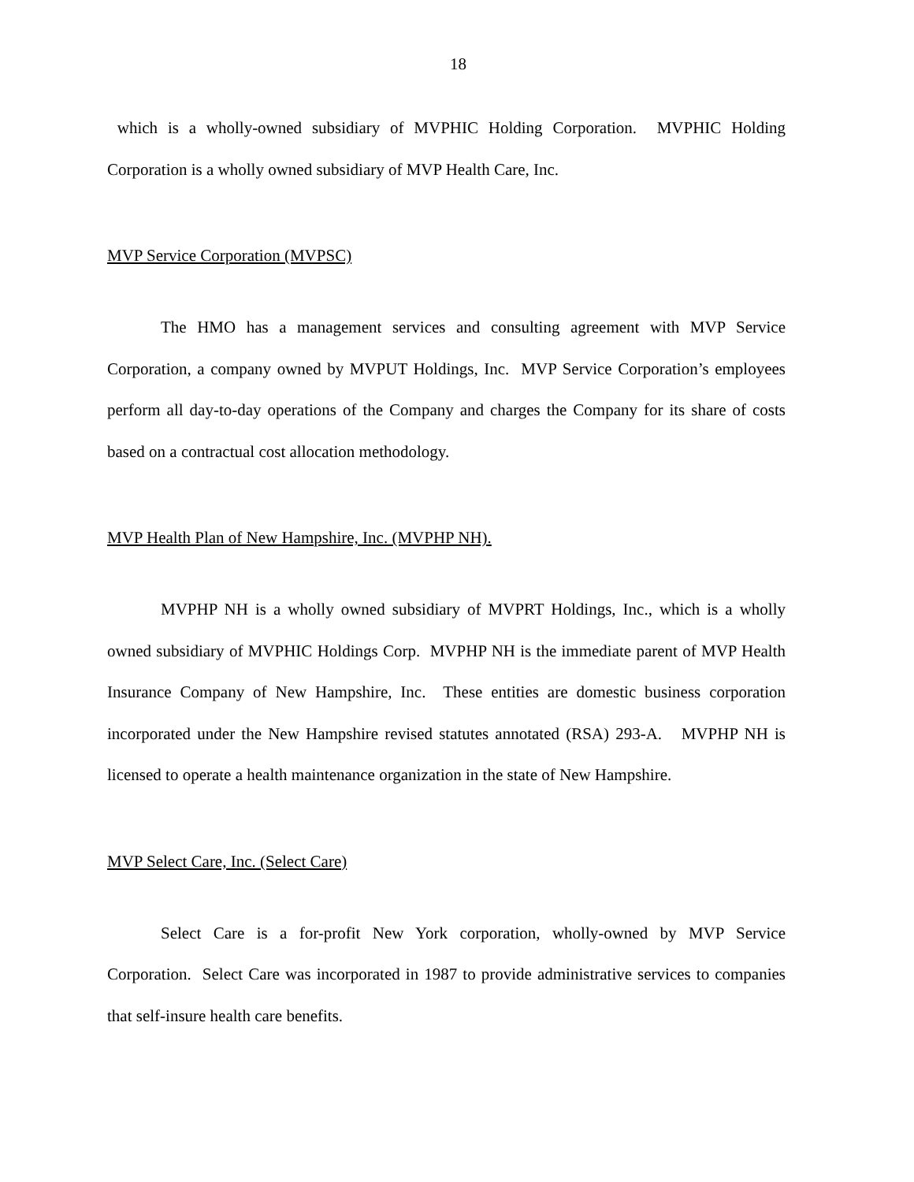18
which is a wholly-owned subsidiary of MVPHIC Holding Corporation. MVPHIC Holding Corporation is a wholly owned subsidiary of MVP Health Care, Inc.
MVP Service Corporation (MVPSC)
The HMO has a management services and consulting agreement with MVP Service Corporation, a company owned by MVPUT Holdings, Inc. MVP Service Corporation’s employees perform all day-to-day operations of the Company and charges the Company for its share of costs based on a contractual cost allocation methodology.
MVP Health Plan of New Hampshire, Inc. (MVPHP NH).
MVPHP NH is a wholly owned subsidiary of MVPRT Holdings, Inc., which is a wholly owned subsidiary of MVPHIC Holdings Corp. MVPHP NH is the immediate parent of MVP Health Insurance Company of New Hampshire, Inc. These entities are domestic business corporation incorporated under the New Hampshire revised statutes annotated (RSA) 293-A. MVPHP NH is licensed to operate a health maintenance organization in the state of New Hampshire.
MVP Select Care, Inc. (Select Care)
Select Care is a for-profit New York corporation, wholly-owned by MVP Service Corporation. Select Care was incorporated in 1987 to provide administrative services to companies that self-insure health care benefits.